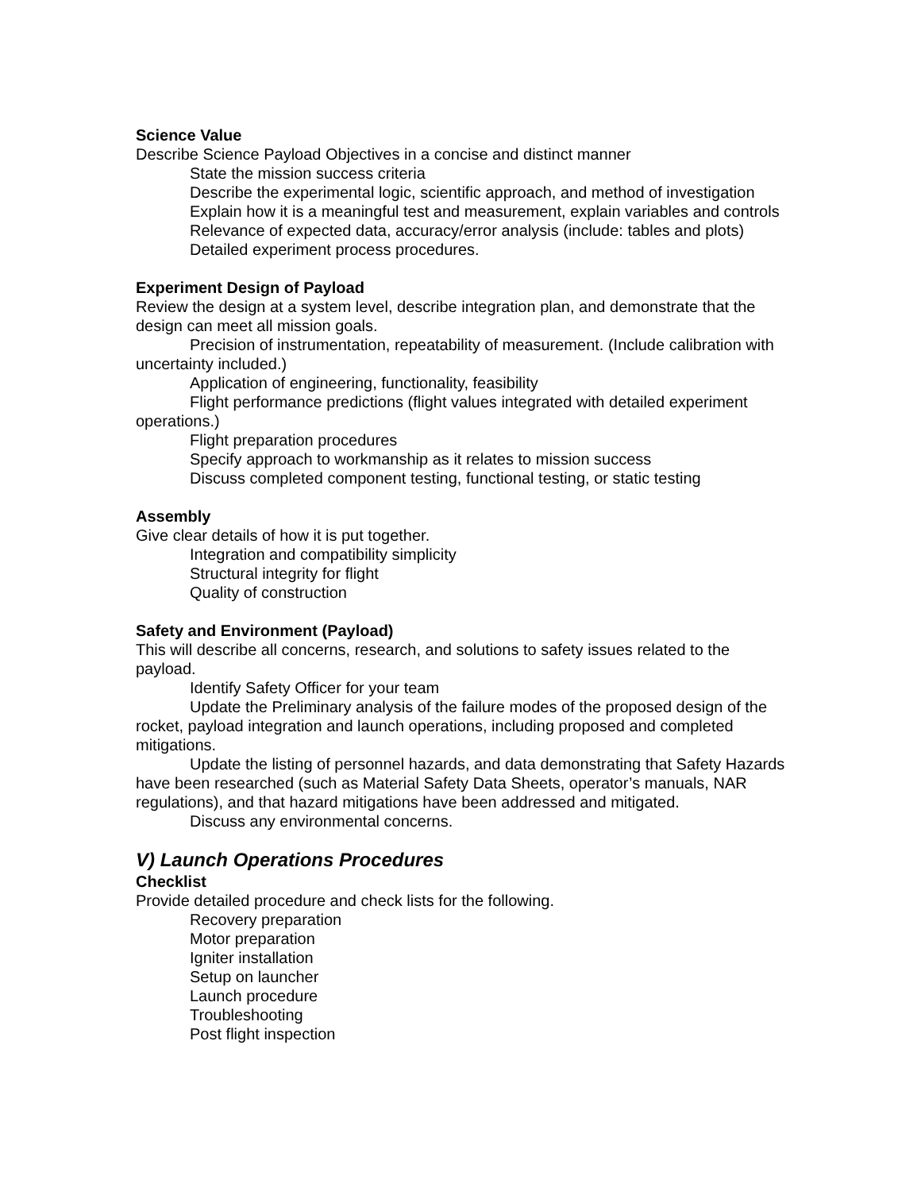Science Value
Describe Science Payload Objectives in a concise and distinct manner
State the mission success criteria
Describe the experimental logic, scientific approach, and method of investigation
Explain how it is a meaningful test and measurement, explain variables and controls
Relevance of expected data, accuracy/error analysis (include: tables and plots)
Detailed experiment process procedures.
Experiment Design of Payload
Review the design at a system level, describe integration plan, and demonstrate that the design can meet all mission goals.
Precision of instrumentation, repeatability of measurement. (Include calibration with uncertainty included.)
Application of engineering, functionality, feasibility
Flight performance predictions (flight values integrated with detailed experiment operations.)
Flight preparation procedures
Specify approach to workmanship as it relates to mission success
Discuss completed component testing, functional testing, or static testing
Assembly
Give clear details of how it is put together.
Integration and compatibility simplicity
Structural integrity for flight
Quality of construction
Safety and Environment (Payload)
This will describe all concerns, research, and solutions to safety issues related to the payload.
Identify Safety Officer for your team
Update the Preliminary analysis of the failure modes of the proposed design of the rocket, payload integration and launch operations, including proposed and completed mitigations.
Update the listing of personnel hazards, and data demonstrating that Safety Hazards have been researched (such as Material Safety Data Sheets, operator’s manuals, NAR regulations), and that hazard mitigations have been addressed and mitigated.
Discuss any environmental concerns.
V) Launch Operations Procedures
Checklist
Provide detailed procedure and check lists for the following.
Recovery preparation
Motor preparation
Igniter installation
Setup on launcher
Launch procedure
Troubleshooting
Post flight inspection